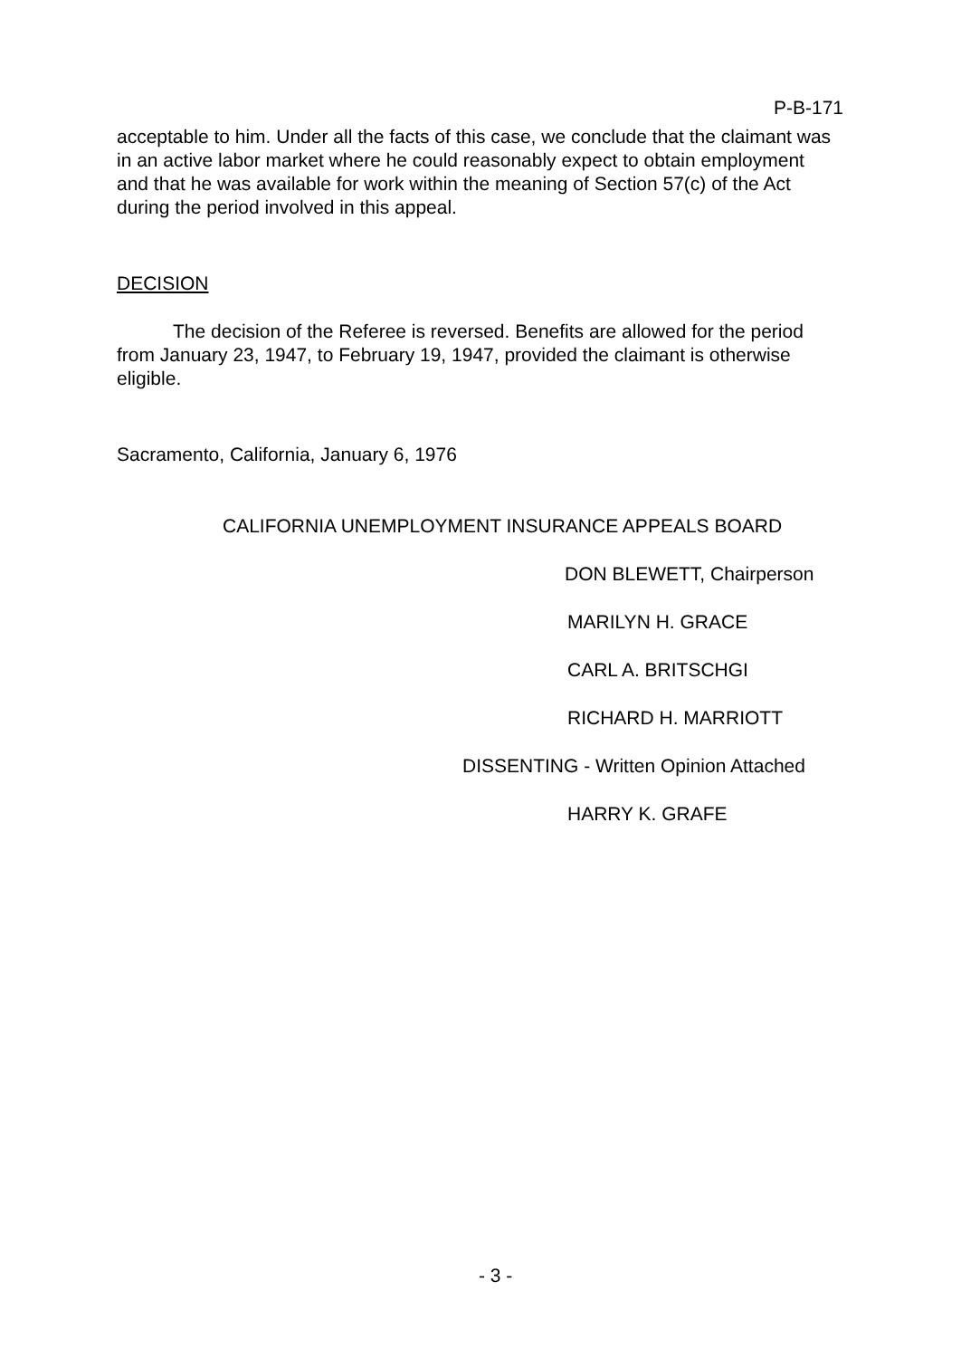P-B-171
acceptable to him. Under all the facts of this case, we conclude that the claimant was in an active labor market where he could reasonably expect to obtain employment and that he was available for work within the meaning of Section 57(c) of the Act during the period involved in this appeal.
DECISION
The decision of the Referee is reversed. Benefits are allowed for the period from January 23, 1947, to February 19, 1947, provided the claimant is otherwise eligible.
Sacramento, California, January 6, 1976
CALIFORNIA UNEMPLOYMENT INSURANCE APPEALS BOARD
DON BLEWETT, Chairperson
MARILYN H. GRACE
CARL A. BRITSCHGI
RICHARD H. MARRIOTT
DISSENTING - Written Opinion Attached
HARRY K. GRAFE
- 3 -